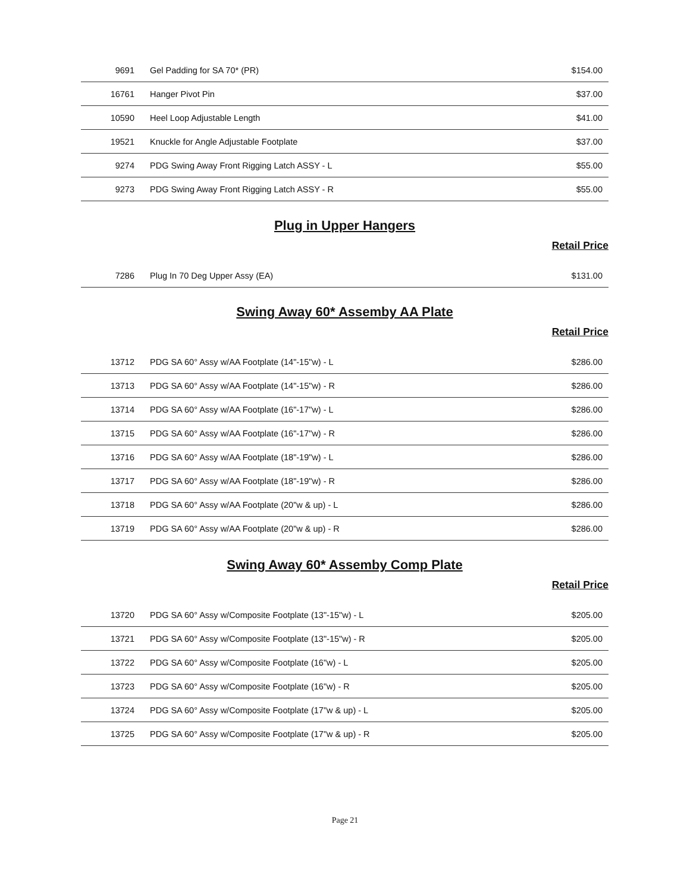| 9691 | Gel Padding for SA 70* (PR) | $154.00 |
| 16761 | Hanger Pivot Pin | $37.00 |
| 10590 | Heel Loop Adjustable Length | $41.00 |
| 19521 | Knuckle for Angle Adjustable Footplate | $37.00 |
| 9274 | PDG Swing Away Front Rigging Latch ASSY - L | $55.00 |
| 9273 | PDG Swing Away Front Rigging Latch ASSY - R | $55.00 |
Plug in Upper Hangers
Retail Price
| 7286 | Plug In 70 Deg Upper Assy (EA) | $131.00 |
Swing Away 60* Assemby AA Plate
Retail Price
| 13712 | PDG SA 60° Assy w/AA Footplate (14"-15"w) - L | $286.00 |
| 13713 | PDG SA 60° Assy w/AA Footplate (14"-15"w) - R | $286.00 |
| 13714 | PDG SA 60° Assy w/AA Footplate (16"-17"w) - L | $286.00 |
| 13715 | PDG SA 60° Assy w/AA Footplate (16"-17"w) - R | $286.00 |
| 13716 | PDG SA 60° Assy w/AA Footplate (18"-19"w) - L | $286.00 |
| 13717 | PDG SA 60° Assy w/AA Footplate (18"-19"w) - R | $286.00 |
| 13718 | PDG SA 60° Assy w/AA Footplate (20"w & up) - L | $286.00 |
| 13719 | PDG SA 60° Assy w/AA Footplate (20"w & up) - R | $286.00 |
Swing Away 60* Assemby Comp Plate
Retail Price
| 13720 | PDG SA 60° Assy w/Composite Footplate (13"-15"w) - L | $205.00 |
| 13721 | PDG SA 60° Assy w/Composite Footplate (13"-15"w) - R | $205.00 |
| 13722 | PDG SA 60° Assy w/Composite Footplate (16"w) - L | $205.00 |
| 13723 | PDG SA 60° Assy w/Composite Footplate (16"w) - R | $205.00 |
| 13724 | PDG SA 60° Assy w/Composite Footplate (17"w & up) - L | $205.00 |
| 13725 | PDG SA 60° Assy w/Composite Footplate (17"w & up) - R | $205.00 |
Page 21